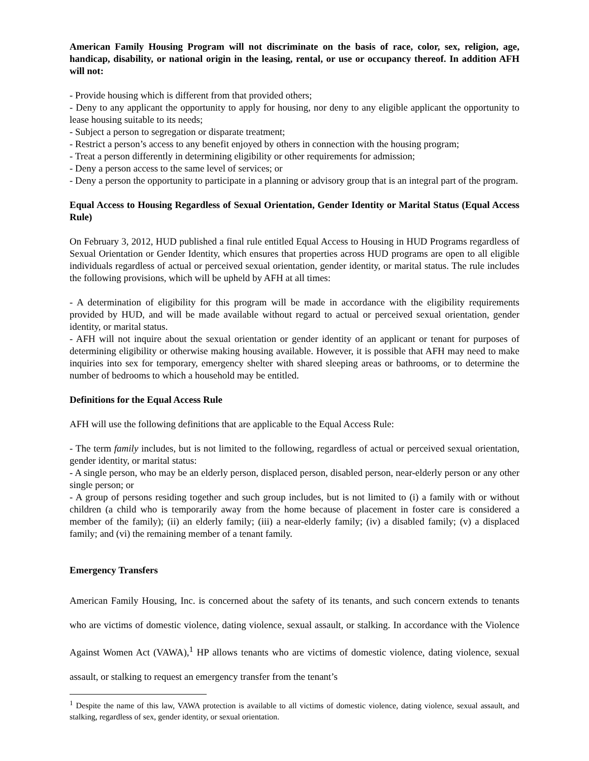American Family Housing Program will not discriminate on the basis of race, color, sex, religion, age, handicap, disability, or national origin in the leasing, rental, or use or occupancy thereof. In addition AFH will not:
- Provide housing which is different from that provided others;
- Deny to any applicant the opportunity to apply for housing, nor deny to any eligible applicant the opportunity to lease housing suitable to its needs;
- Subject a person to segregation or disparate treatment;
- Restrict a person’s access to any benefit enjoyed by others in connection with the housing program;
- Treat a person differently in determining eligibility or other requirements for admission;
- Deny a person access to the same level of services; or
- Deny a person the opportunity to participate in a planning or advisory group that is an integral part of the program.
Equal Access to Housing Regardless of Sexual Orientation, Gender Identity or Marital Status (Equal Access Rule)
On February 3, 2012, HUD published a final rule entitled Equal Access to Housing in HUD Programs regardless of Sexual Orientation or Gender Identity, which ensures that properties across HUD programs are open to all eligible individuals regardless of actual or perceived sexual orientation, gender identity, or marital status. The rule includes the following provisions, which will be upheld by AFH at all times:
- A determination of eligibility for this program will be made in accordance with the eligibility requirements provided by HUD, and will be made available without regard to actual or perceived sexual orientation, gender identity, or marital status.
- AFH will not inquire about the sexual orientation or gender identity of an applicant or tenant for purposes of determining eligibility or otherwise making housing available. However, it is possible that AFH may need to make inquiries into sex for temporary, emergency shelter with shared sleeping areas or bathrooms, or to determine the number of bedrooms to which a household may be entitled.
Definitions for the Equal Access Rule
AFH will use the following definitions that are applicable to the Equal Access Rule:
- The term family includes, but is not limited to the following, regardless of actual or perceived sexual orientation, gender identity, or marital status:
- A single person, who may be an elderly person, displaced person, disabled person, near-elderly person or any other single person; or
- A group of persons residing together and such group includes, but is not limited to (i) a family with or without children (a child who is temporarily away from the home because of placement in foster care is considered a member of the family); (ii) an elderly family; (iii) a near-elderly family; (iv) a disabled family; (v) a displaced family; and (vi) the remaining member of a tenant family.
Emergency Transfers
American Family Housing, Inc. is concerned about the safety of its tenants, and such concern extends to tenants who are victims of domestic violence, dating violence, sexual assault, or stalking. In accordance with the Violence Against Women Act (VAWA),<sup>1</sup> HP allows tenants who are victims of domestic violence, dating violence, sexual assault, or stalking to request an emergency transfer from the tenant’s
<sup>1</sup> Despite the name of this law, VAWA protection is available to all victims of domestic violence, dating violence, sexual assault, and stalking, regardless of sex, gender identity, or sexual orientation.